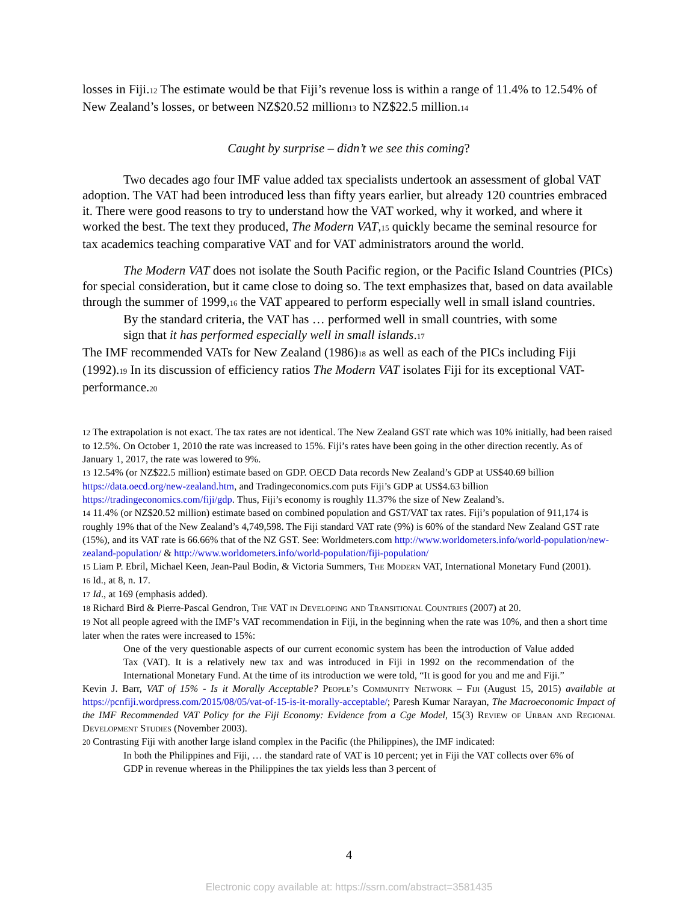losses in Fiji.<sub>12</sub> The estimate would be that Fiji’s revenue loss is within a range of 11.4% to 12.54% of New Zealand’s losses, or between NZ$20.52 million<sub>13</sub> to NZ$22.5 million.<sub>14</sub>
Caught by surprise – didn’t we see this coming?
Two decades ago four IMF value added tax specialists undertook an assessment of global VAT adoption. The VAT had been introduced less than fifty years earlier, but already 120 countries embraced it. There were good reasons to try to understand how the VAT worked, why it worked, and where it worked the best. The text they produced, The Modern VAT,<sub>15</sub> quickly became the seminal resource for tax academics teaching comparative VAT and for VAT administrators around the world.
The Modern VAT does not isolate the South Pacific region, or the Pacific Island Countries (PICs) for special consideration, but it came close to doing so. The text emphasizes that, based on data available through the summer of 1999,<sub>16</sub> the VAT appeared to perform especially well in small island countries.
By the standard criteria, the VAT has … performed well in small countries, with some sign that it has performed especially well in small islands.<sub>17</sub>
The IMF recommended VATs for New Zealand (1986)<sub>18</sub> as well as each of the PICs including Fiji (1992).<sub>19</sub> In its discussion of efficiency ratios The Modern VAT isolates Fiji for its exceptional VAT-performance.<sub>20</sub>
<sub>12</sub> The extrapolation is not exact. The tax rates are not identical. The New Zealand GST rate which was 10% initially, had been raised to 12.5%. On October 1, 2010 the rate was increased to 15%. Fiji’s rates have been going in the other direction recently. As of January 1, 2017, the rate was lowered to 9%.
<sub>13</sub> 12.54% (or NZ$22.5 million) estimate based on GDP. OECD Data records New Zealand’s GDP at US$40.69 billion https://data.oecd.org/new-zealand.htm, and Tradingeconomics.com puts Fiji’s GDP at US$4.63 billion https://tradingeconomics.com/fiji/gdp. Thus, Fiji’s economy is roughly 11.37% the size of New Zealand’s.
<sub>14</sub> 11.4% (or NZ$20.52 million) estimate based on combined population and GST/VAT tax rates. Fiji’s population of 911,174 is roughly 19% that of the New Zealand’s 4,749,598. The Fiji standard VAT rate (9%) is 60% of the standard New Zealand GST rate (15%), and its VAT rate is 66.66% that of the NZ GST. See: Worldmeters.com http://www.worldometers.info/world-population/new-zealand-population/ & http://www.worldometers.info/world-population/fiji-population/
<sub>15</sub> Liam P. Ebril, Michael Keen, Jean-Paul Bodin, & Victoria Summers, The Modern VAT, International Monetary Fund (2001).
<sub>16</sub> Id., at 8, n. 17.
<sub>17</sub> Id., at 169 (emphasis added).
<sub>18</sub> Richard Bird & Pierre-Pascal Gendron, The VAT in Developing and Transitional Countries (2007) at 20.
<sub>19</sub> Not all people agreed with the IMF’s VAT recommendation in Fiji, in the beginning when the rate was 10%, and then a short time later when the rates were increased to 15%:
One of the very questionable aspects of our current economic system has been the introduction of Value added Tax (VAT). It is a relatively new tax and was introduced in Fiji in 1992 on the recommendation of the International Monetary Fund. At the time of its introduction we were told, “It is good for you and me and Fiji.”
Kevin J. Barr, VAT of 15% - Is it Morally Acceptable? People’s Community Network – Fiji (August 15, 2015) available at https://pcnfiji.wordpress.com/2015/08/05/vat-of-15-is-it-morally-acceptable/; Paresh Kumar Narayan, The Macroeconomic Impact of the IMF Recommended VAT Policy for the Fiji Economy: Evidence from a Cge Model, 15(3) Review of Urban and Regional Development Studies (November 2003).
<sub>20</sub> Contrasting Fiji with another large island complex in the Pacific (the Philippines), the IMF indicated:
In both the Philippines and Fiji, … the standard rate of VAT is 10 percent; yet in Fiji the VAT collects over 6% of GDP in revenue whereas in the Philippines the tax yields less than 3 percent of
4
Electronic copy available at: https://ssrn.com/abstract=3581435